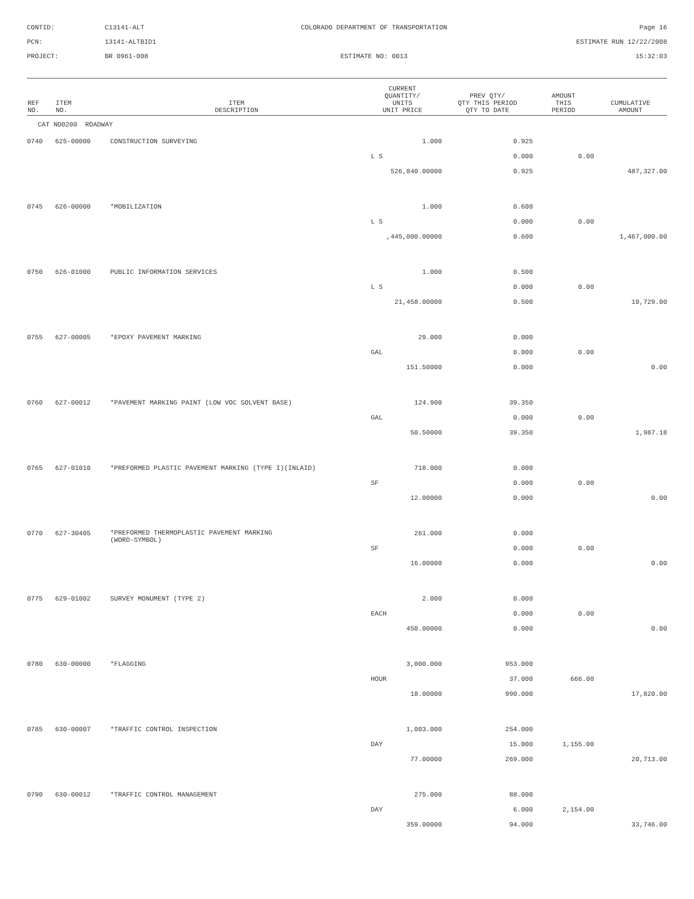CONTID:
C13141-ALT
COLORADO DEPARTMENT OF TRANSPORTATION
Page 16
PCN:
13141-ALTBID1
ESTIMATE RUN 12/22/2008
PROJECT:
BR 0961-008
ESTIMATE NO: 0013
15:32:03
| REF NO. | ITEM NO. | ITEM DESCRIPTION | CURRENT QUANTITY/ UNITS UNIT PRICE | PREV QTY/ QTY THIS PERIOD QTY TO DATE | AMOUNT THIS PERIOD | CUMULATIVE AMOUNT |
| --- | --- | --- | --- | --- | --- | --- |
| CAT NO0200 ROADWAY | | | | | | |
| 0740 | 625-00000 | CONSTRUCTION SURVEYING | 1.000 | 0.925 | | |
| | | | L S | 0.000 | 0.00 | |
| | | | 526,840.00000 | 0.925 | | 487,327.00 |
| 0745 | 626-00000 | *MOBILIZATION | 1.000 | 0.600 | | |
| | | | L S | 0.000 | 0.00 | |
| | | | ,445,000.00000 | 0.600 | | 1,467,000.00 |
| 0750 | 626-01000 | PUBLIC INFORMATION SERVICES | 1.000 | 0.500 | | |
| | | | L S | 0.000 | 0.00 | |
| | | | 21,458.00000 | 0.500 | | 10,729.00 |
| 0755 | 627-00005 | *EPOXY PAVEMENT MARKING | 29.000 | 0.000 | | |
| | | | GAL | 0.000 | 0.00 | |
| | | | 151.50000 | 0.000 | | 0.00 |
| 0760 | 627-00012 | *PAVEMENT MARKING PAINT (LOW VOC SOLVENT BASE) | 124.900 | 39.350 | | |
| | | | GAL | 0.000 | 0.00 | |
| | | | 50.50000 | 39.350 | | 1,987.18 |
| 0765 | 627-01010 | *PREFORMED PLASTIC PAVEMENT MARKING (TYPE I)(INLAID) | 718.000 | 0.000 | | |
| | | | SF | 0.000 | 0.00 | |
| | | | 12.00000 | 0.000 | | 0.00 |
| 0770 | 627-30405 | *PREFORMED THERMOPLASTIC PAVEMENT MARKING (WORD-SYMBOL) | 261.000 | 0.000 | | |
| | | | SF | 0.000 | 0.00 | |
| | | | 16.00000 | 0.000 | | 0.00 |
| 0775 | 629-01002 | SURVEY MONUMENT (TYPE 2) | 2.000 | 0.000 | | |
| | | | EACH | 0.000 | 0.00 | |
| | | | 450.00000 | 0.000 | | 0.00 |
| 0780 | 630-00000 | *FLAGGING | 3,000.000 | 953.000 | | |
| | | | HOUR | 37.000 | 666.00 | |
| | | | 18.00000 | 990.000 | | 17,820.00 |
| 0785 | 630-00007 | *TRAFFIC CONTROL INSPECTION | 1,003.000 | 254.000 | | |
| | | | DAY | 15.000 | 1,155.00 | |
| | | | 77.00000 | 269.000 | | 20,713.00 |
| 0790 | 630-00012 | *TRAFFIC CONTROL MANAGEMENT | 275.000 | 88.000 | | |
| | | | DAY | 6.000 | 2,154.00 | |
| | | | 359.00000 | 94.000 | | 33,746.00 |